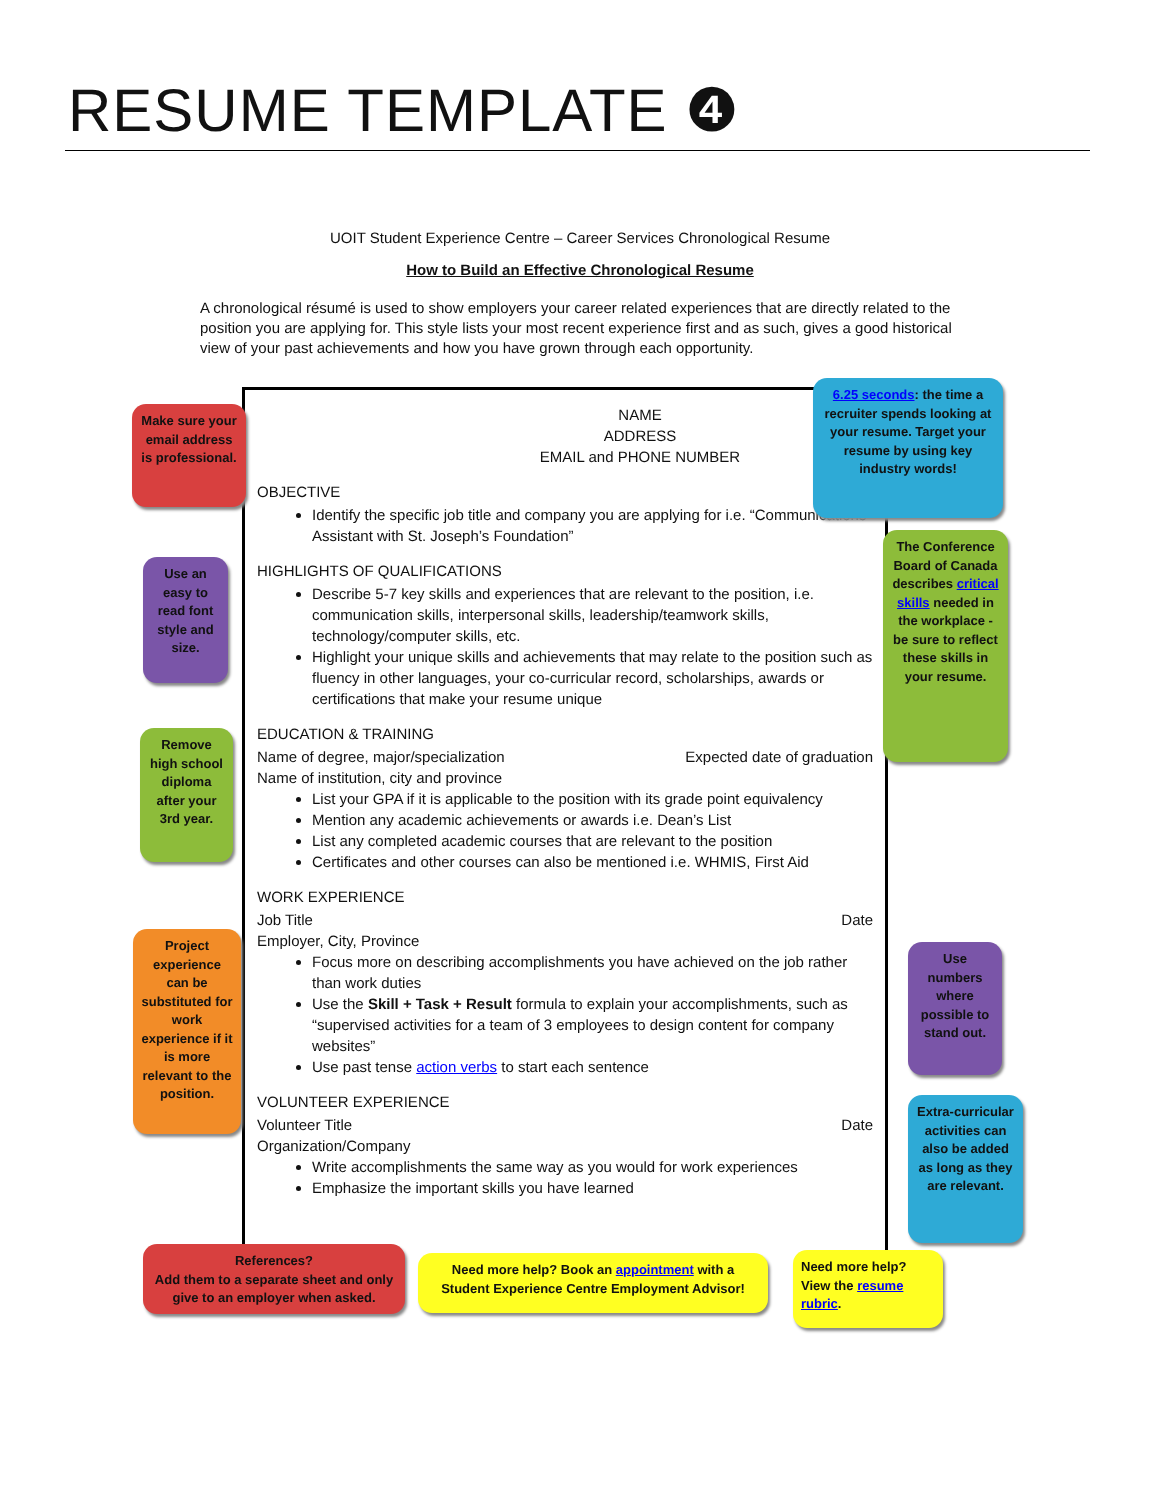RESUME TEMPLATE ❹
UOIT Student Experience Centre – Career Services Chronological Resume
How to Build an Effective Chronological Resume
A chronological résumé is used to show employers your career related experiences that are directly related to the position you are applying for. This style lists your most recent experience first and as such, gives a good historical view of your past achievements and how you have grown through each opportunity.
NAME
ADDRESS
EMAIL and PHONE NUMBER
OBJECTIVE
Identify the specific job title and company you are applying for i.e. “Communications Assistant with St. Joseph’s Foundation”
HIGHLIGHTS OF QUALIFICATIONS
Describe 5-7 key skills and experiences that are relevant to the position, i.e. communication skills, interpersonal skills, leadership/teamwork skills, technology/computer skills, etc.
Highlight your unique skills and achievements that may relate to the position such as fluency in other languages, your co-curricular record, scholarships, awards or certifications that make your resume unique
EDUCATION & TRAINING
Name of degree, major/specialization Expected date of graduation
Name of institution, city and province
List your GPA if it is applicable to the position with its grade point equivalency
Mention any academic achievements or awards i.e. Dean’s List
List any completed academic courses that are relevant to the position
Certificates and other courses can also be mentioned i.e. WHMIS, First Aid
WORK EXPERIENCE
Job Title Date
Employer, City, Province
Focus more on describing accomplishments you have achieved on the job rather than work duties
Use the Skill + Task + Result formula to explain your accomplishments, such as “supervised activities for a team of 3 employees to design content for company websites”
Use past tense action verbs to start each sentence
VOLUNTEER EXPERIENCE
Volunteer Title Date
Organization/Company
Write accomplishments the same way as you would for work experiences
Emphasize the important skills you have learned
Make sure your email address is professional.
6.25 seconds: the time a recruiter spends looking at your resume. Target your resume by using key industry words!
Use an easy to read font style and size.
The Conference Board of Canada describes critical skills needed in the workplace - be sure to reflect these skills in your resume.
Remove high school diploma after your 3rd year.
Project experience can be substituted for work experience if it is more relevant to the position.
Use numbers where possible to stand out.
Extra-curricular activities can also be added as long as they are relevant.
References?
Add them to a separate sheet and only give to an employer when asked.
Need more help? Book an appointment with a Student Experience Centre Employment Advisor!
Need more help? View the resume rubric.